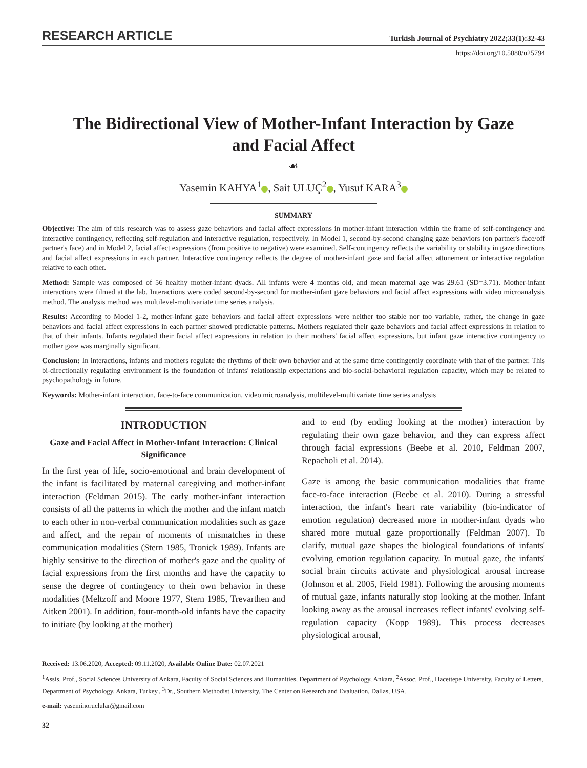RESEARCH ARTICLE Turkish Journal of Psychiatry 2022;33(1):32-43
https://doi.org/10.5080/u25794
The Bidirectional View of Mother-Infant Interaction by Gaze and Facial Affect
☙
Yasemin KAHYA<sup>1</sup> , Sait ULUÇ<sup>2</sup> , Yusuf KARA<sup>3</sup>
SUMMARY
Objective: The aim of this research was to assess gaze behaviors and facial affect expressions in mother-infant interaction within the frame of self-contingency and interactive contingency, reflecting self-regulation and interactive regulation, respectively. In Model 1, second-by-second changing gaze behaviors (on partner's face/off partner's face) and in Model 2, facial affect expressions (from positive to negative) were examined. Self-contingency reflects the variability or stability in gaze directions and facial affect expressions in each partner. Interactive contingency reflects the degree of mother-infant gaze and facial affect attunement or interactive regulation relative to each other.
Method: Sample was composed of 56 healthy mother-infant dyads. All infants were 4 months old, and mean maternal age was 29.61 (SD=3.71). Mother-infant interactions were filmed at the lab. Interactions were coded second-by-second for mother-infant gaze behaviors and facial affect expressions with video microanalysis method. The analysis method was multilevel-multivariate time series analysis.
Results: According to Model 1-2, mother-infant gaze behaviors and facial affect expressions were neither too stable nor too variable, rather, the change in gaze behaviors and facial affect expressions in each partner showed predictable patterns. Mothers regulated their gaze behaviors and facial affect expressions in relation to that of their infants. Infants regulated their facial affect expressions in relation to their mothers' facial affect expressions, but infant gaze interactive contingency to mother gaze was marginally significant.
Conclusion: In interactions, infants and mothers regulate the rhythms of their own behavior and at the same time contingently coordinate with that of the partner. This bi-directionally regulating environment is the foundation of infants' relationship expectations and bio-social-behavioral regulation capacity, which may be related to psychopathology in future.
Keywords: Mother-infant interaction, face-to-face communication, video microanalysis, multilevel-multivariate time series analysis
INTRODUCTION
Gaze and Facial Affect in Mother-Infant Interaction: Clinical Significance
In the first year of life, socio-emotional and brain development of the infant is facilitated by maternal caregiving and mother-infant interaction (Feldman 2015). The early mother-infant interaction consists of all the patterns in which the mother and the infant match to each other in non-verbal communication modalities such as gaze and affect, and the repair of moments of mismatches in these communication modalities (Stern 1985, Tronick 1989). Infants are highly sensitive to the direction of mother's gaze and the quality of facial expressions from the first months and have the capacity to sense the degree of contingency to their own behavior in these modalities (Meltzoff and Moore 1977, Stern 1985, Trevarthen and Aitken 2001). In addition, four-month-old infants have the capacity to initiate (by looking at the mother)
and to end (by ending looking at the mother) interaction by regulating their own gaze behavior, and they can express affect through facial expressions (Beebe et al. 2010, Feldman 2007, Repacholi et al. 2014).
Gaze is among the basic communication modalities that frame face-to-face interaction (Beebe et al. 2010). During a stressful interaction, the infant's heart rate variability (bio-indicator of emotion regulation) decreased more in mother-infant dyads who shared more mutual gaze proportionally (Feldman 2007). To clarify, mutual gaze shapes the biological foundations of infants' evolving emotion regulation capacity. In mutual gaze, the infants' social brain circuits activate and physiological arousal increase (Johnson et al. 2005, Field 1981). Following the arousing moments of mutual gaze, infants naturally stop looking at the mother. Infant looking away as the arousal increases reflect infants' evolving self-regulation capacity (Kopp 1989). This process decreases physiological arousal,
Received: 13.06.2020, Accepted: 09.11.2020, Available Online Date: 02.07.2021
<sup>1</sup> Assis. Prof., Social Sciences University of Ankara, Faculty of Social Sciences and Humanities, Department of Psychology, Ankara, <sup>2</sup>Assoc. Prof., Hacettepe University, Faculty of Letters, Department of Psychology, Ankara, Turkey., <sup>3</sup>Dr., Southern Methodist University, The Center on Research and Evaluation, Dallas, USA.
e-mail: yaseminoruclular@gmail.com
32